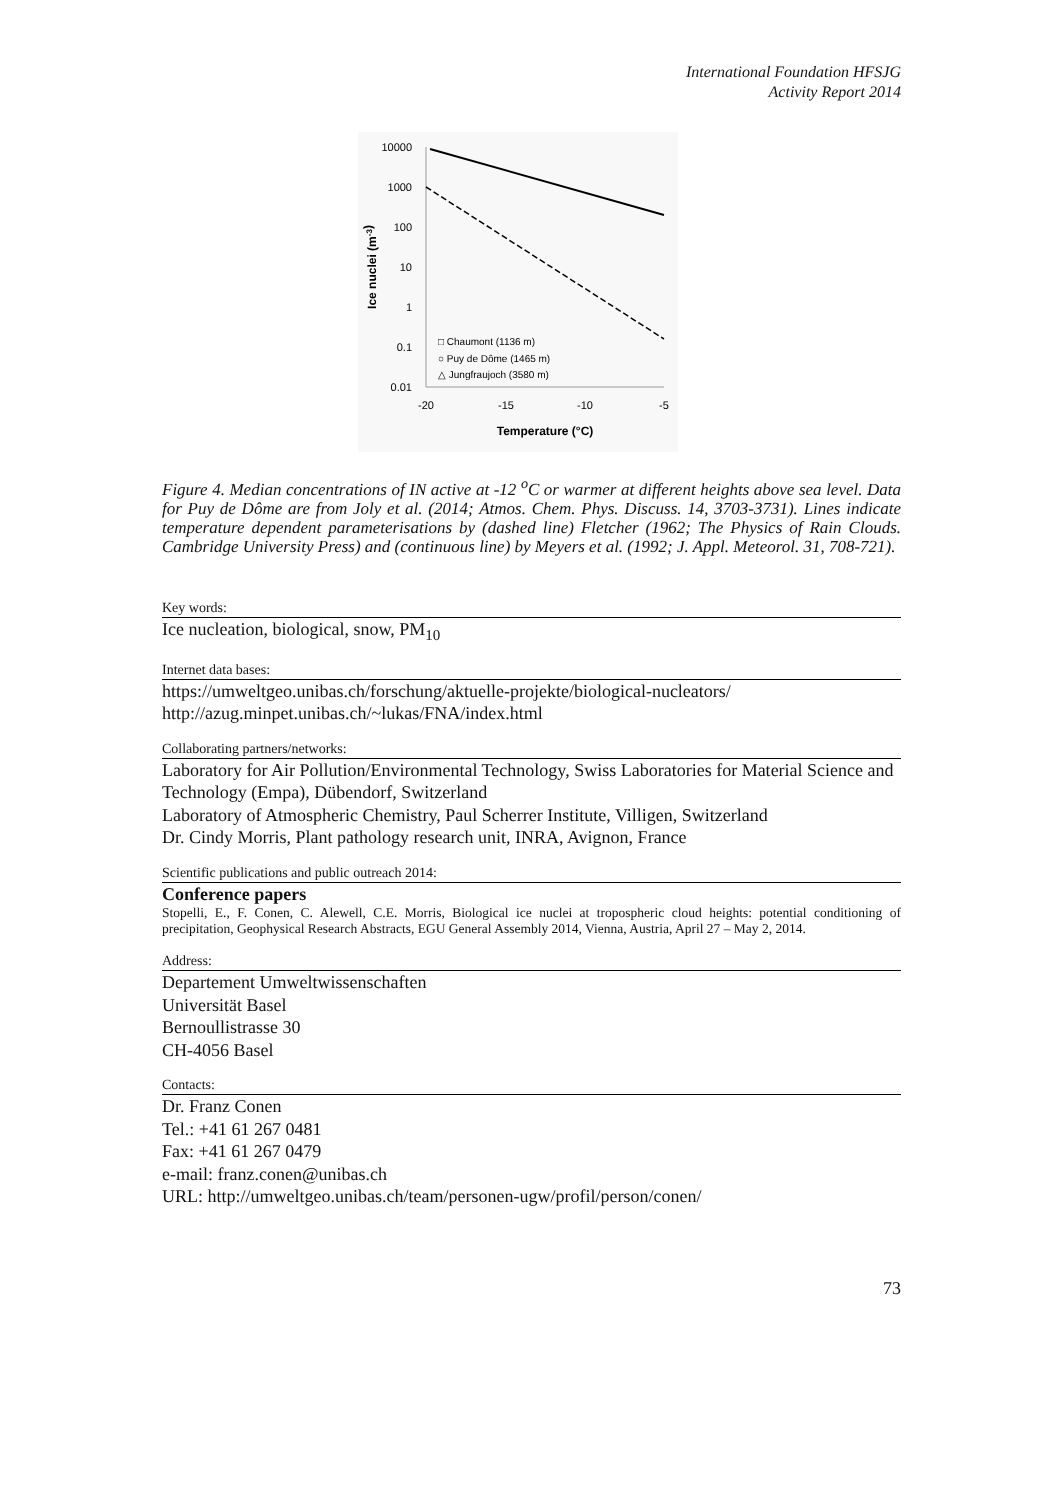International Foundation HFSJG
Activity Report 2014
10000
1000
100
10
1
0.1
0.01
-20
-15
-10
-5
Temperature (°C)
Ice nuclei (m-3)
□ Chaumont (1136 m)
○ Puy de Dôme (1465 m)
△ Jungfraujoch (3580 m)
Figure 4. Median concentrations of IN active at -12 <sup>o</sup>C or warmer at different heights above sea level. Data for Puy de Dôme are from Joly et al. (2014; Atmos. Chem. Phys. Discuss. 14, 3703-3731). Lines indicate temperature dependent parameterisations by (dashed line) Fletcher (1962; The Physics of Rain Clouds. Cambridge University Press) and (continuous line) by Meyers et al. (1992; J. Appl. Meteorol. 31, 708-721).
Key words:
Ice nucleation, biological, snow, PM<sub>10</sub>
Internet data bases:
https://umweltgeo.unibas.ch/forschung/aktuelle-projekte/biological-nucleators/
http://azug.minpet.unibas.ch/~lukas/FNA/index.html
Collaborating partners/networks:
Laboratory for Air Pollution/Environmental Technology, Swiss Laboratories for Material Science and Technology (Empa), Dübendorf, Switzerland
Laboratory of Atmospheric Chemistry, Paul Scherrer Institute, Villigen, Switzerland
Dr. Cindy Morris, Plant pathology research unit, INRA, Avignon, France
Scientific publications and public outreach 2014:
Conference papers
Stopelli, E., F. Conen, C. Alewell, C.E. Morris, Biological ice nuclei at tropospheric cloud heights: potential conditioning of precipitation, Geophysical Research Abstracts, EGU General Assembly 2014, Vienna, Austria, April 27 – May 2, 2014.
Address:
Departement Umweltwissenschaften
Universität Basel
Bernoullistrasse 30
CH-4056 Basel
Contacts:
Dr. Franz Conen
Tel.: +41 61 267 0481
Fax: +41 61 267 0479
e-mail: franz.conen@unibas.ch
URL: http://umweltgeo.unibas.ch/team/personen-ugw/profil/person/conen/
73